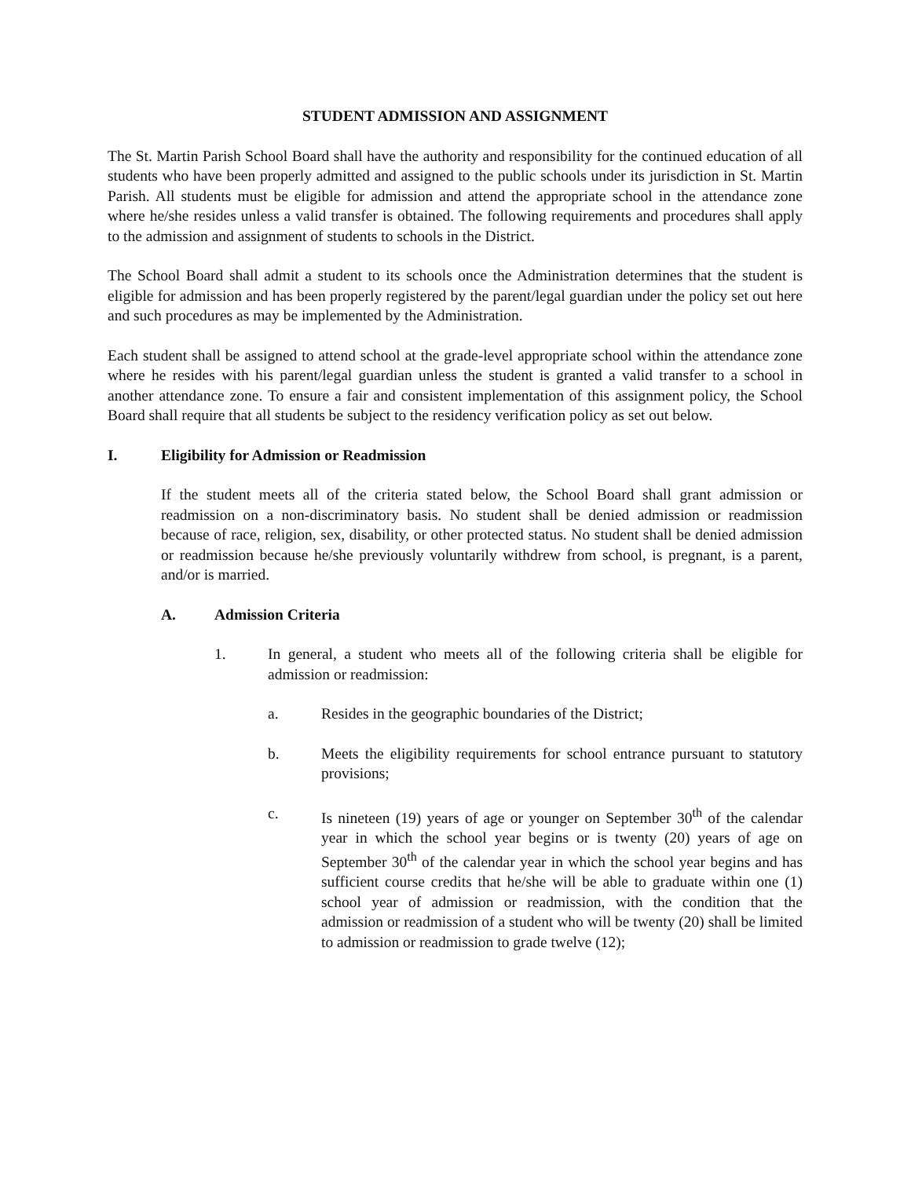STUDENT ADMISSION AND ASSIGNMENT
The St. Martin Parish School Board shall have the authority and responsibility for the continued education of all students who have been properly admitted and assigned to the public schools under its jurisdiction in St. Martin Parish. All students must be eligible for admission and attend the appropriate school in the attendance zone where he/she resides unless a valid transfer is obtained. The following requirements and procedures shall apply to the admission and assignment of students to schools in the District.
The School Board shall admit a student to its schools once the Administration determines that the student is eligible for admission and has been properly registered by the parent/legal guardian under the policy set out here and such procedures as may be implemented by the Administration.
Each student shall be assigned to attend school at the grade-level appropriate school within the attendance zone where he resides with his parent/legal guardian unless the student is granted a valid transfer to a school in another attendance zone. To ensure a fair and consistent implementation of this assignment policy, the School Board shall require that all students be subject to the residency verification policy as set out below.
I. Eligibility for Admission or Readmission
If the student meets all of the criteria stated below, the School Board shall grant admission or readmission on a non-discriminatory basis. No student shall be denied admission or readmission because of race, religion, sex, disability, or other protected status. No student shall be denied admission or readmission because he/she previously voluntarily withdrew from school, is pregnant, is a parent, and/or is married.
A. Admission Criteria
1. In general, a student who meets all of the following criteria shall be eligible for admission or readmission:
a. Resides in the geographic boundaries of the District;
b. Meets the eligibility requirements for school entrance pursuant to statutory provisions;
c. Is nineteen (19) years of age or younger on September 30<sup>th</sup> of the calendar year in which the school year begins or is twenty (20) years of age on September 30<sup>th</sup> of the calendar year in which the school year begins and has sufficient course credits that he/she will be able to graduate within one (1) school year of admission or readmission, with the condition that the admission or readmission of a student who will be twenty (20) shall be limited to admission or readmission to grade twelve (12);